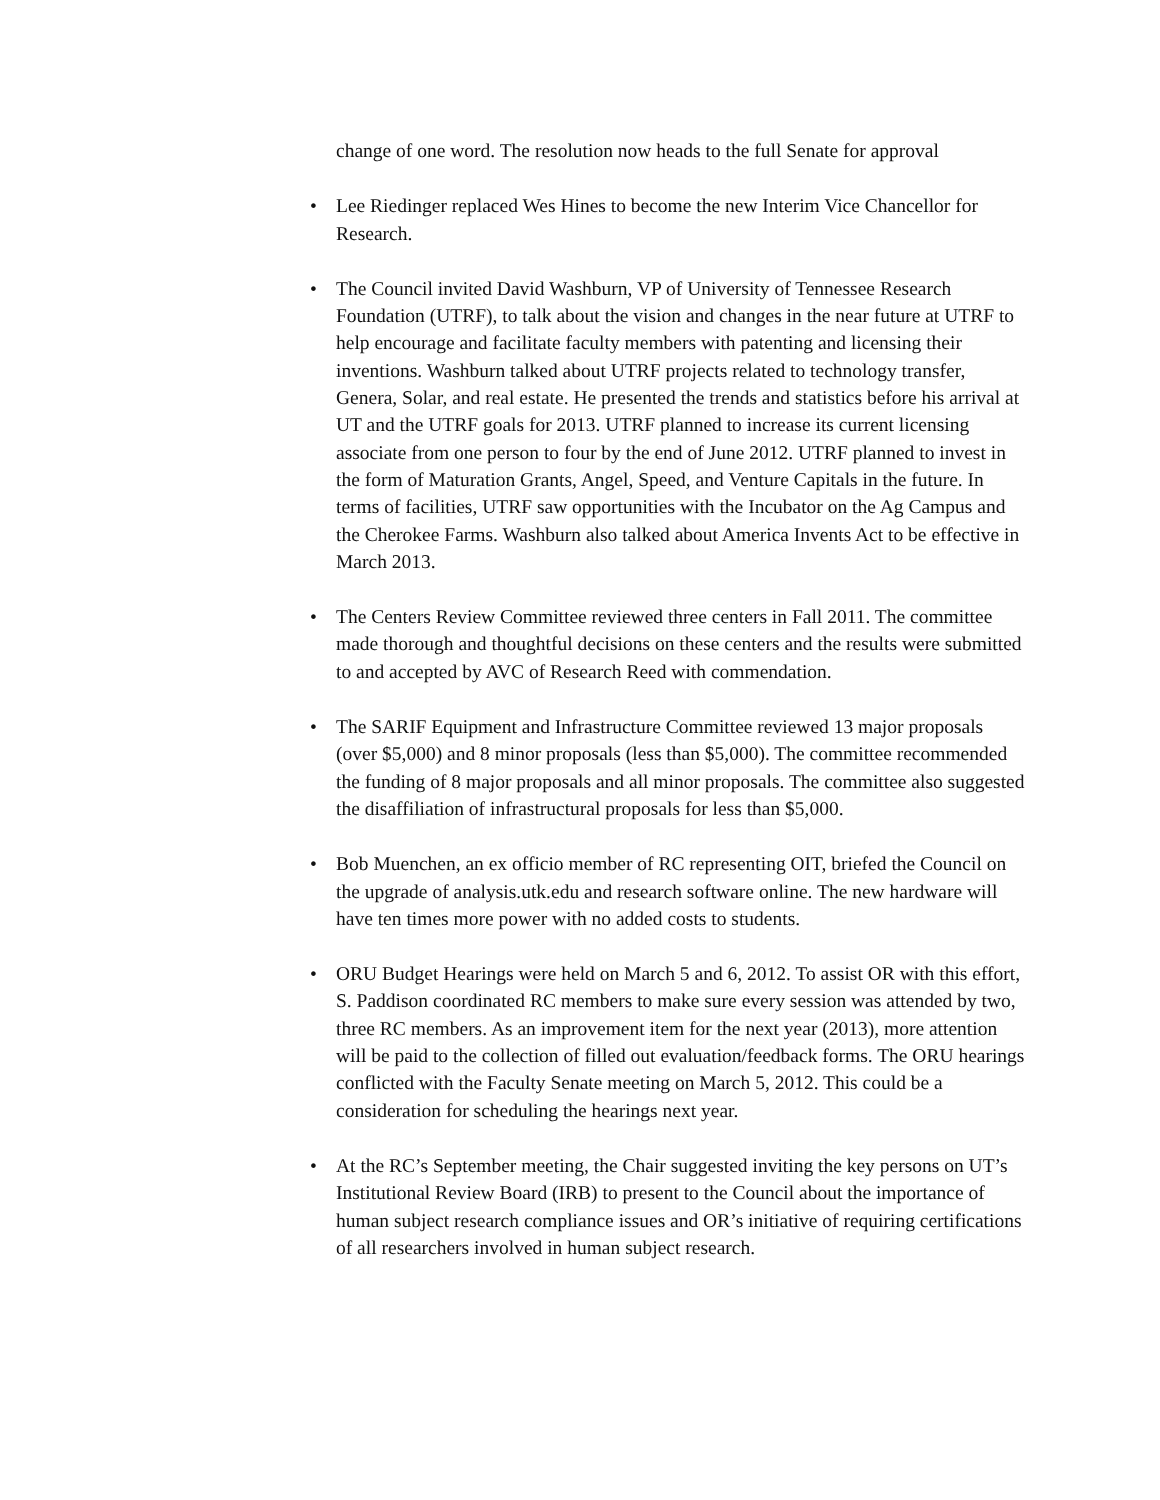change of one word. The resolution now heads to the full Senate for approval
• Lee Riedinger replaced Wes Hines to become the new Interim Vice Chancellor for Research.
• The Council invited David Washburn, VP of University of Tennessee Research Foundation (UTRF), to talk about the vision and changes in the near future at UTRF to help encourage and facilitate faculty members with patenting and licensing their inventions. Washburn talked about UTRF projects related to technology transfer, Genera, Solar, and real estate. He presented the trends and statistics before his arrival at UT and the UTRF goals for 2013. UTRF planned to increase its current licensing associate from one person to four by the end of June 2012. UTRF planned to invest in the form of Maturation Grants, Angel, Speed, and Venture Capitals in the future. In terms of facilities, UTRF saw opportunities with the Incubator on the Ag Campus and the Cherokee Farms. Washburn also talked about America Invents Act to be effective in March 2013.
• The Centers Review Committee reviewed three centers in Fall 2011. The committee made thorough and thoughtful decisions on these centers and the results were submitted to and accepted by AVC of Research Reed with commendation.
• The SARIF Equipment and Infrastructure Committee reviewed 13 major proposals (over $5,000) and 8 minor proposals (less than $5,000). The committee recommended the funding of 8 major proposals and all minor proposals. The committee also suggested the disaffiliation of infrastructural proposals for less than $5,000.
• Bob Muenchen, an ex officio member of RC representing OIT, briefed the Council on the upgrade of analysis.utk.edu and research software online. The new hardware will have ten times more power with no added costs to students.
• ORU Budget Hearings were held on March 5 and 6, 2012. To assist OR with this effort, S. Paddison coordinated RC members to make sure every session was attended by two, three RC members. As an improvement item for the next year (2013), more attention will be paid to the collection of filled out evaluation/feedback forms. The ORU hearings conflicted with the Faculty Senate meeting on March 5, 2012. This could be a consideration for scheduling the hearings next year.
• At the RC’s September meeting, the Chair suggested inviting the key persons on UT’s Institutional Review Board (IRB) to present to the Council about the importance of human subject research compliance issues and OR’s initiative of requiring certifications of all researchers involved in human subject research.